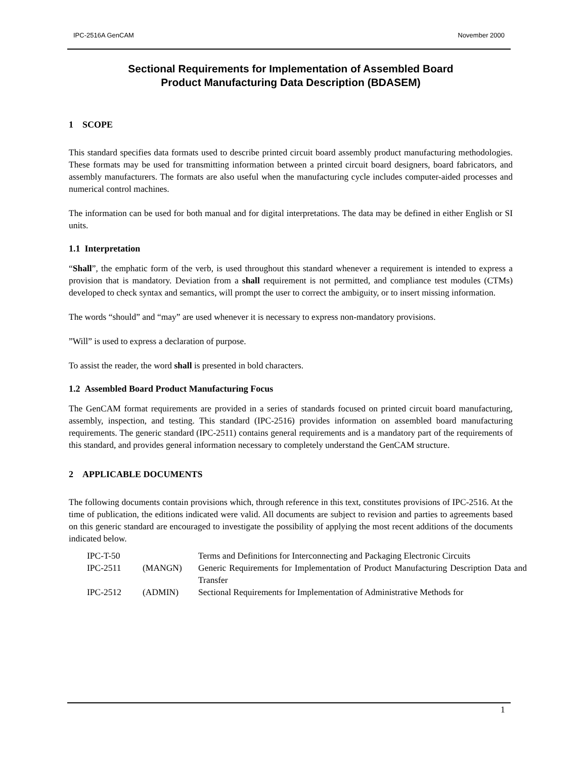IPC-2516A GenCAM November 2000
Sectional Requirements for Implementation of Assembled Board
Product Manufacturing Data Description (BDASEM)
1 SCOPE
This standard specifies data formats used to describe printed circuit board assembly product manufacturing methodologies. These formats may be used for transmitting information between a printed circuit board designers, board fabricators, and assembly manufacturers. The formats are also useful when the manufacturing cycle includes computer-aided processes and numerical control machines.
The information can be used for both manual and for digital interpretations. The data may be defined in either English or SI units.
1.1 Interpretation
“Shall”, the emphatic form of the verb, is used throughout this standard whenever a requirement is intended to express a provision that is mandatory. Deviation from a shall requirement is not permitted, and compliance test modules (CTMs) developed to check syntax and semantics, will prompt the user to correct the ambiguity, or to insert missing information.
The words “should” and “may” are used whenever it is necessary to express non-mandatory provisions.
”Will” is used to express a declaration of purpose.
To assist the reader, the word shall is presented in bold characters.
1.2 Assembled Board Product Manufacturing Focus
The GenCAM format requirements are provided in a series of standards focused on printed circuit board manufacturing, assembly, inspection, and testing. This standard (IPC-2516) provides information on assembled board manufacturing requirements. The generic standard (IPC-2511) contains general requirements and is a mandatory part of the requirements of this standard, and provides general information necessary to completely understand the GenCAM structure.
2 APPLICABLE DOCUMENTS
The following documents contain provisions which, through reference in this text, constitutes provisions of IPC-2516. At the time of publication, the editions indicated were valid. All documents are subject to revision and parties to agreements based on this generic standard are encouraged to investigate the possibility of applying the most recent additions of the documents indicated below.
| IPC-T-50 | | Terms and Definitions for Interconnecting and Packaging Electronic Circuits |
| IPC-2511 | (MANGN) | Generic Requirements for Implementation of Product Manufacturing Description Data and Transfer |
| IPC-2512 | (ADMIN) | Sectional Requirements for Implementation of Administrative Methods for |
1